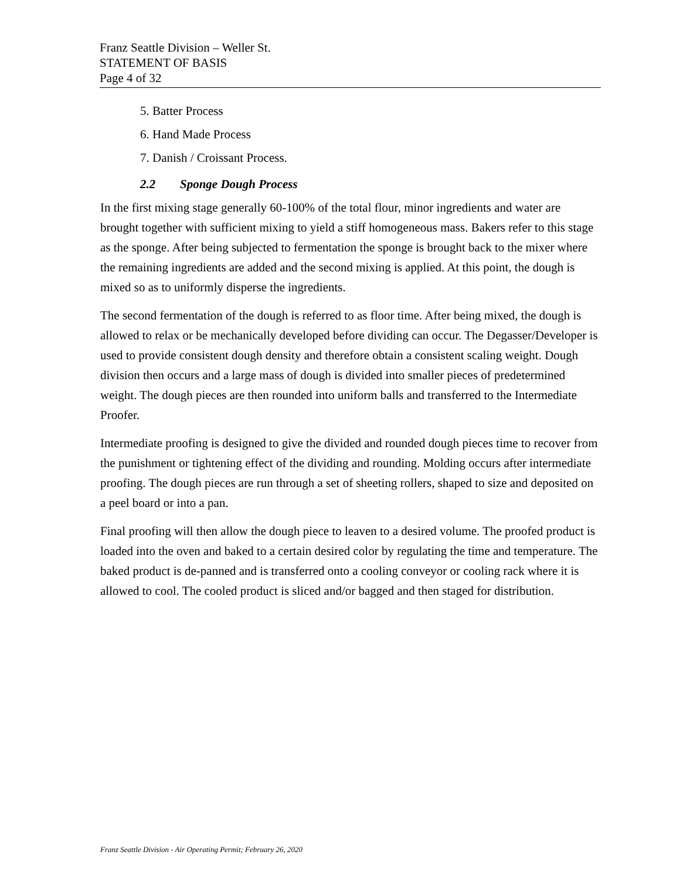Franz Seattle Division – Weller St.
STATEMENT OF BASIS
Page 4 of 32
5. Batter Process
6. Hand Made Process
7. Danish / Croissant Process.
2.2 Sponge Dough Process
In the first mixing stage generally 60-100% of the total flour, minor ingredients and water are brought together with sufficient mixing to yield a stiff homogeneous mass. Bakers refer to this stage as the sponge. After being subjected to fermentation the sponge is brought back to the mixer where the remaining ingredients are added and the second mixing is applied. At this point, the dough is mixed so as to uniformly disperse the ingredients.
The second fermentation of the dough is referred to as floor time. After being mixed, the dough is allowed to relax or be mechanically developed before dividing can occur. The Degasser/Developer is used to provide consistent dough density and therefore obtain a consistent scaling weight. Dough division then occurs and a large mass of dough is divided into smaller pieces of predetermined weight. The dough pieces are then rounded into uniform balls and transferred to the Intermediate Proofer.
Intermediate proofing is designed to give the divided and rounded dough pieces time to recover from the punishment or tightening effect of the dividing and rounding. Molding occurs after intermediate proofing. The dough pieces are run through a set of sheeting rollers, shaped to size and deposited on a peel board or into a pan.
Final proofing will then allow the dough piece to leaven to a desired volume. The proofed product is loaded into the oven and baked to a certain desired color by regulating the time and temperature. The baked product is de-panned and is transferred onto a cooling conveyor or cooling rack where it is allowed to cool. The cooled product is sliced and/or bagged and then staged for distribution.
Franz Seattle Division - Air Operating Permit; February 26, 2020